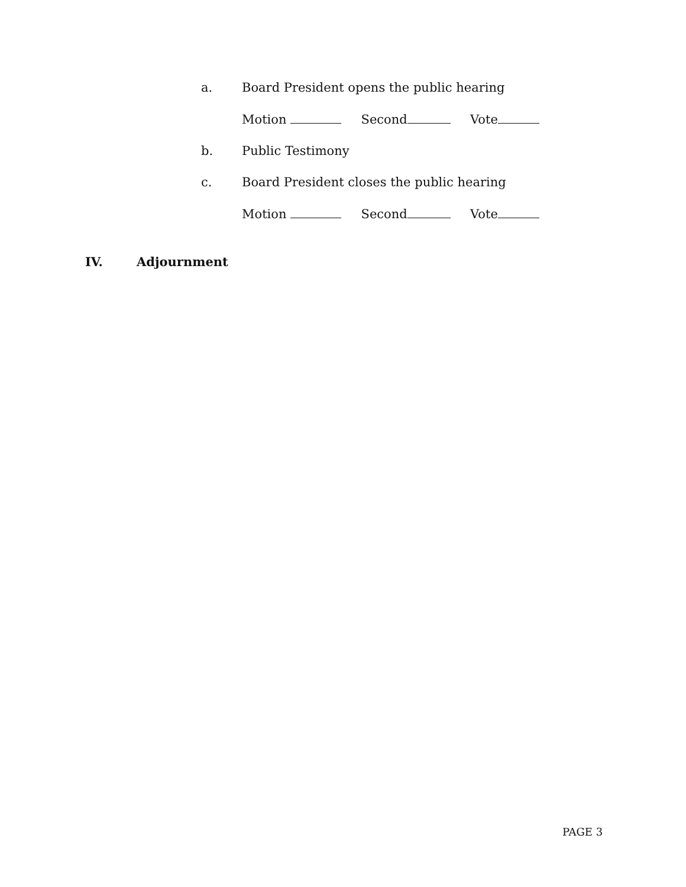a. Board President opens the public hearing
Motion Second Vote
b. Public Testimony
c. Board President closes the public hearing
Motion Second Vote
IV. Adjournment
PAGE 3